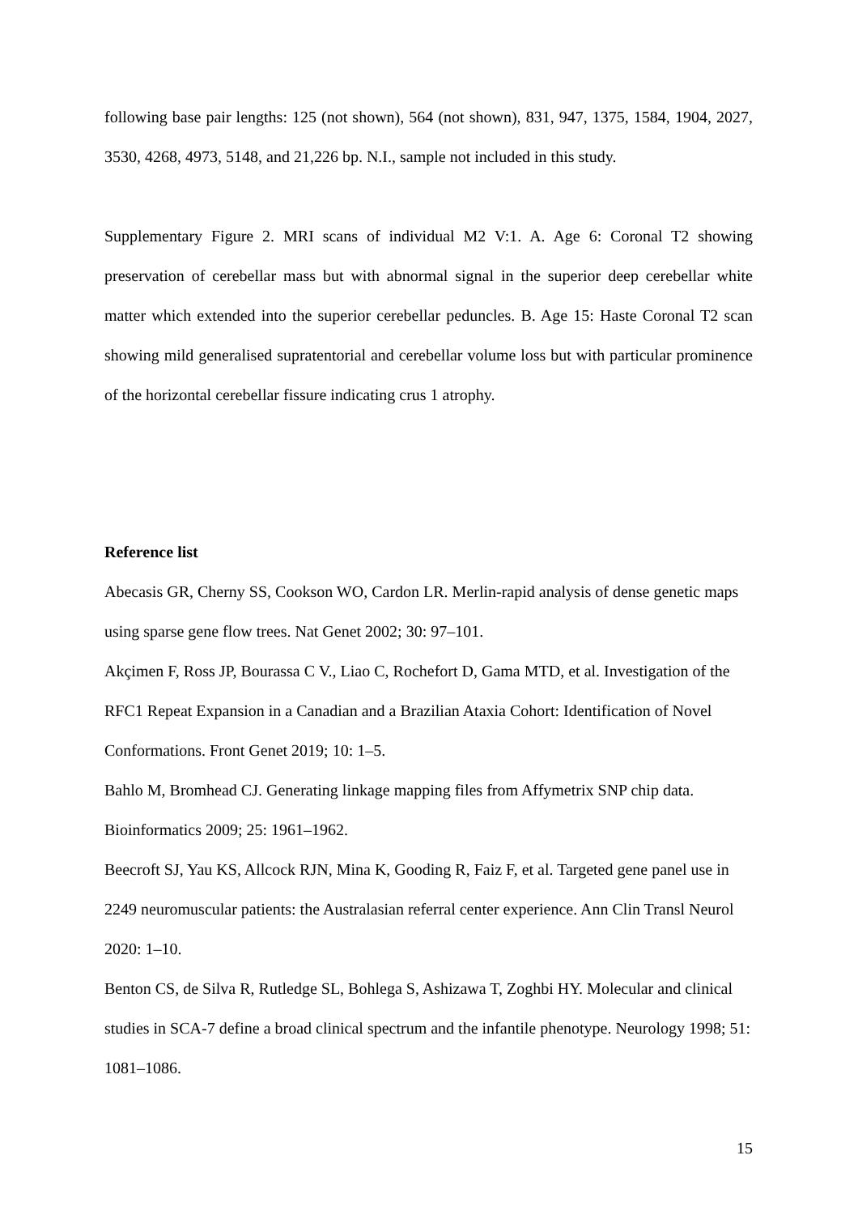following base pair lengths: 125 (not shown), 564 (not shown), 831, 947, 1375, 1584, 1904, 2027, 3530, 4268, 4973, 5148, and 21,226 bp. N.I., sample not included in this study.
Supplementary Figure 2. MRI scans of individual M2 V:1. A. Age 6: Coronal T2 showing preservation of cerebellar mass but with abnormal signal in the superior deep cerebellar white matter which extended into the superior cerebellar peduncles. B. Age 15: Haste Coronal T2 scan showing mild generalised supratentorial and cerebellar volume loss but with particular prominence of the horizontal cerebellar fissure indicating crus 1 atrophy.
Reference list
Abecasis GR, Cherny SS, Cookson WO, Cardon LR. Merlin-rapid analysis of dense genetic maps using sparse gene flow trees. Nat Genet 2002; 30: 97–101.
Akçimen F, Ross JP, Bourassa C V., Liao C, Rochefort D, Gama MTD, et al. Investigation of the RFC1 Repeat Expansion in a Canadian and a Brazilian Ataxia Cohort: Identification of Novel Conformations. Front Genet 2019; 10: 1–5.
Bahlo M, Bromhead CJ. Generating linkage mapping files from Affymetrix SNP chip data. Bioinformatics 2009; 25: 1961–1962.
Beecroft SJ, Yau KS, Allcock RJN, Mina K, Gooding R, Faiz F, et al. Targeted gene panel use in 2249 neuromuscular patients: the Australasian referral center experience. Ann Clin Transl Neurol 2020: 1–10.
Benton CS, de Silva R, Rutledge SL, Bohlega S, Ashizawa T, Zoghbi HY. Molecular and clinical studies in SCA-7 define a broad clinical spectrum and the infantile phenotype. Neurology 1998; 51: 1081–1086.
15